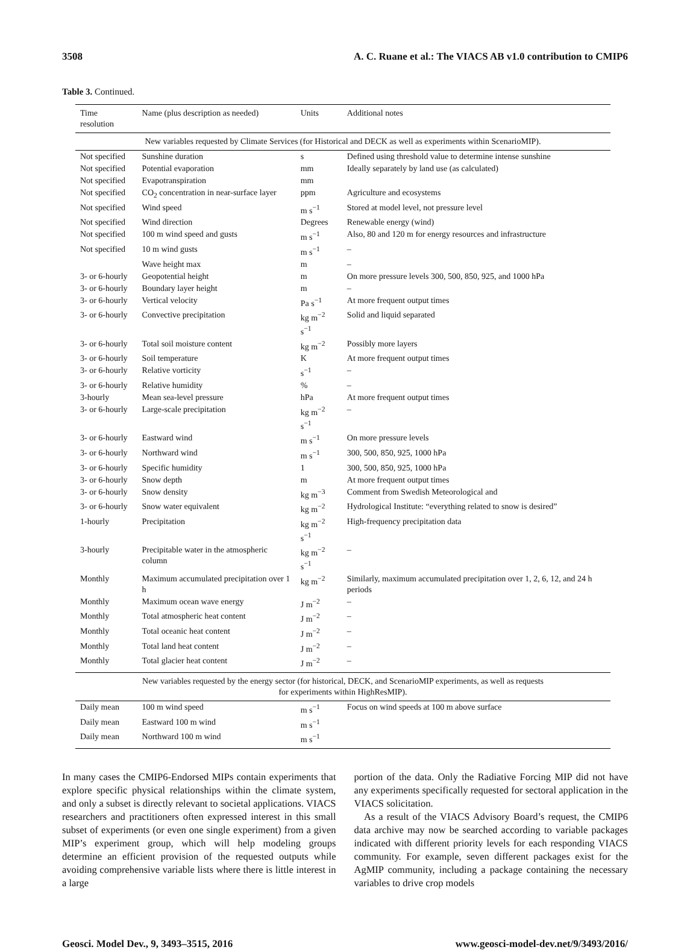3508 A. C. Ruane et al.: The VIACS AB v1.0 contribution to CMIP6
Table 3. Continued.
| Time resolution | Name (plus description as needed) | Units | Additional notes |
| --- | --- | --- | --- |
| New variables requested by Climate Services (for Historical and DECK as well as experiments within ScenarioMIP). | | | |
| Not specified | Sunshine duration | s | Defined using threshold value to determine intense sunshine |
| Not specified | Potential evaporation | mm | Ideally separately by land use (as calculated) |
| Not specified | Evapotranspiration | mm | |
| Not specified | CO<sub>2</sub> concentration in near-surface layer | ppm | Agriculture and ecosystems |
| Not specified | Wind speed | m s<sup>−1</sup> | Stored at model level, not pressure level |
| Not specified | Wind direction | Degrees | Renewable energy (wind) |
| Not specified | 100 m wind speed and gusts | m s<sup>−1</sup> | Also, 80 and 120 m for energy resources and infrastructure |
| Not specified | 10 m wind gusts | m s<sup>−1</sup> | – |
| | Wave height max | m | – |
| 3- or 6-hourly | Geopotential height | m | On more pressure levels 300, 500, 850, 925, and 1000 hPa |
| 3- or 6-hourly | Boundary layer height | m | – |
| 3- or 6-hourly | Vertical velocity | Pa s<sup>−1</sup> | At more frequent output times |
| 3- or 6-hourly | Convective precipitation | kg m<sup>−2</sup> s<sup>−1</sup> | Solid and liquid separated |
| 3- or 6-hourly | Total soil moisture content | kg m<sup>−2</sup> | Possibly more layers |
| 3- or 6-hourly | Soil temperature | K | At more frequent output times |
| 3- or 6-hourly | Relative vorticity | s<sup>−1</sup> | – |
| 3- or 6-hourly | Relative humidity | % | – |
| 3-hourly | Mean sea-level pressure | hPa | At more frequent output times |
| 3- or 6-hourly | Large-scale precipitation | kg m<sup>−2</sup> s<sup>−1</sup> | – |
| 3- or 6-hourly | Eastward wind | m s<sup>−1</sup> | On more pressure levels |
| 3- or 6-hourly | Northward wind | m s<sup>−1</sup> | 300, 500, 850, 925, 1000 hPa |
| 3- or 6-hourly | Specific humidity | 1 | 300, 500, 850, 925, 1000 hPa |
| 3- or 6-hourly | Snow depth | m | At more frequent output times |
| 3- or 6-hourly | Snow density | kg m<sup>−3</sup> | Comment from Swedish Meteorological and |
| 3- or 6-hourly | Snow water equivalent | kg m<sup>−2</sup> | Hydrological Institute: “everything related to snow is desired” |
| 1-hourly | Precipitation | kg m<sup>−2</sup> s<sup>−1</sup> | High-frequency precipitation data |
| 3-hourly | Precipitable water in the atmospheric column | kg m<sup>−2</sup> s<sup>−1</sup> | – |
| Monthly | Maximum accumulated precipitation over 1 h | kg m<sup>−2</sup> | Similarly, maximum accumulated precipitation over 1, 2, 6, 12, and 24 h periods |
| Monthly | Maximum ocean wave energy | J m<sup>−2</sup> | – |
| Monthly | Total atmospheric heat content | J m<sup>−2</sup> | – |
| Monthly | Total oceanic heat content | J m<sup>−2</sup> | – |
| Monthly | Total land heat content | J m<sup>−2</sup> | – |
| Monthly | Total glacier heat content | J m<sup>−2</sup> | – |
| New variables requested by the energy sector (for historical, DECK, and ScenarioMIP experiments, as well as requests for experiments within HighResMIP). | | | |
| Daily mean | 100 m wind speed | m s<sup>−1</sup> | Focus on wind speeds at 100 m above surface |
| Daily mean | Eastward 100 m wind | m s<sup>−1</sup> | |
| Daily mean | Northward 100 m wind | m s<sup>−1</sup> | |
In many cases the CMIP6-Endorsed MIPs contain experiments that explore specific physical relationships within the climate system, and only a subset is directly relevant to societal applications. VIACS researchers and practitioners often expressed interest in this small subset of experiments (or even one single experiment) from a given MIP’s experiment group, which will help modeling groups determine an efficient provision of the requested outputs while avoiding comprehensive variable lists where there is little interest in a large
portion of the data. Only the Radiative Forcing MIP did not have any experiments specifically requested for sectoral application in the VIACS solicitation.
As a result of the VIACS Advisory Board’s request, the CMIP6 data archive may now be searched according to variable packages indicated with different priority levels for each responding VIACS community. For example, seven different packages exist for the AgMIP community, including a package containing the necessary variables to drive crop models
Geosci. Model Dev., 9, 3493–3515, 2016 www.geosci-model-dev.net/9/3493/2016/